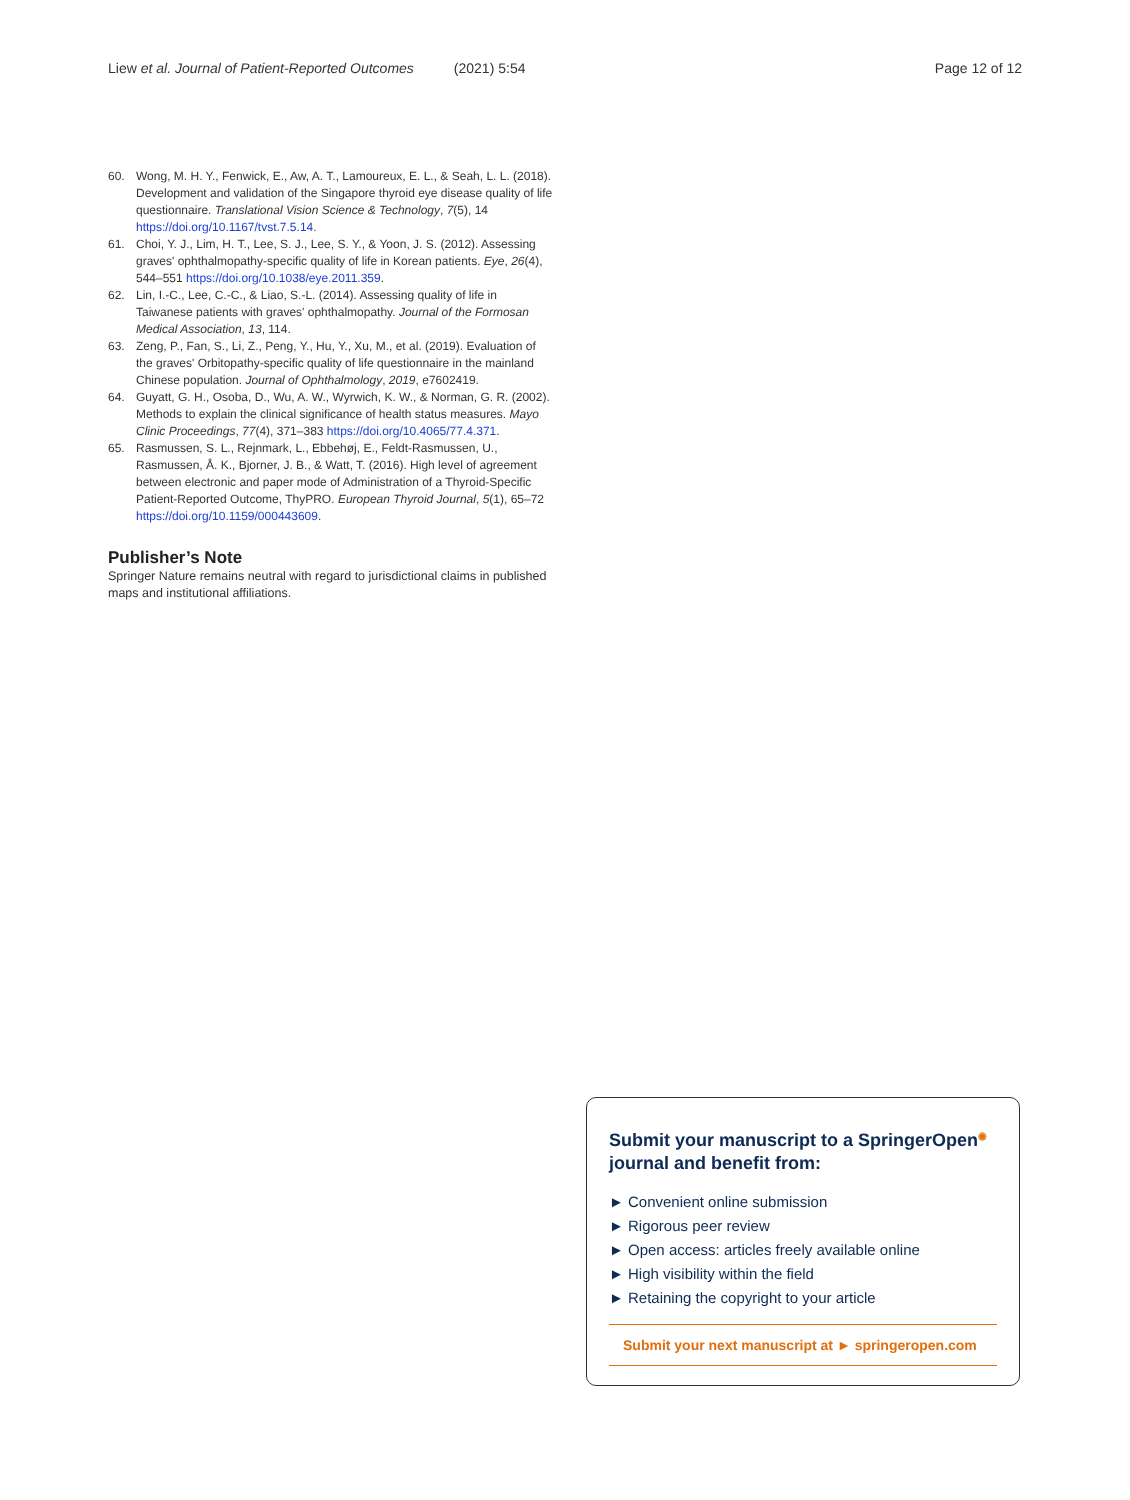Liew et al. Journal of Patient-Reported Outcomes (2021) 5:54 Page 12 of 12
60. Wong, M. H. Y., Fenwick, E., Aw, A. T., Lamoureux, E. L., & Seah, L. L. (2018). Development and validation of the Singapore thyroid eye disease quality of life questionnaire. Translational Vision Science & Technology, 7(5), 14 https://doi.org/10.1167/tvst.7.5.14.
61. Choi, Y. J., Lim, H. T., Lee, S. J., Lee, S. Y., & Yoon, J. S. (2012). Assessing graves' ophthalmopathy-specific quality of life in Korean patients. Eye, 26(4), 544–551 https://doi.org/10.1038/eye.2011.359.
62. Lin, I.-C., Lee, C.-C., & Liao, S.-L. (2014). Assessing quality of life in Taiwanese patients with graves' ophthalmopathy. Journal of the Formosan Medical Association, 13, 114.
63. Zeng, P., Fan, S., Li, Z., Peng, Y., Hu, Y., Xu, M., et al. (2019). Evaluation of the graves' Orbitopathy-specific quality of life questionnaire in the mainland Chinese population. Journal of Ophthalmology, 2019, e7602419.
64. Guyatt, G. H., Osoba, D., Wu, A. W., Wyrwich, K. W., & Norman, G. R. (2002). Methods to explain the clinical significance of health status measures. Mayo Clinic Proceedings, 77(4), 371–383 https://doi.org/10.4065/77.4.371.
65. Rasmussen, S. L., Rejnmark, L., Ebbehøj, E., Feldt-Rasmussen, U., Rasmussen, Å. K., Bjorner, J. B., & Watt, T. (2016). High level of agreement between electronic and paper mode of Administration of a Thyroid-Specific Patient-Reported Outcome, ThyPRO. European Thyroid Journal, 5(1), 65–72 https://doi.org/10.1159/000443609.
Publisher’s Note
Springer Nature remains neutral with regard to jurisdictional claims in published maps and institutional affiliations.
Submit your manuscript to a SpringerOpen<sup>◉</sup> journal and benefit from:
► Convenient online submission
► Rigorous peer review
► Open access: articles freely available online
► High visibility within the field
► Retaining the copyright to your article
Submit your next manuscript at ► springeropen.com